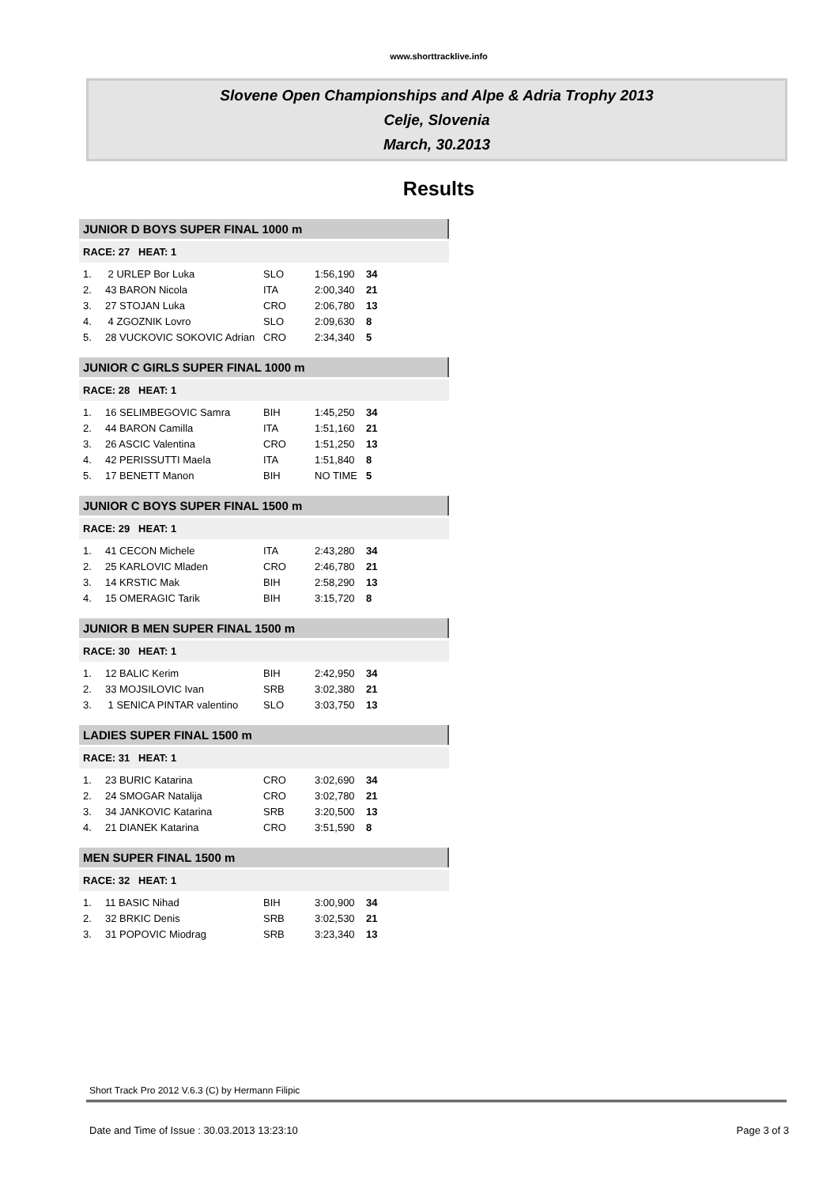www.shorttracklive.info
Slovene Open Championships and Alpe & Adria Trophy 2013
Celje, Slovenia
March, 30.2013
Results
JUNIOR D BOYS SUPER FINAL 1000 m
RACE: 27 HEAT: 1
| 1. | 2 URLEP Bor Luka | SLO | 1:56,190 | 34 |
| 2. | 43 BARON Nicola | ITA | 2:00,340 | 21 |
| 3. | 27 STOJAN Luka | CRO | 2:06,780 | 13 |
| 4. | 4 ZGOZNIK Lovro | SLO | 2:09,630 | 8 |
| 5. | 28 VUCKOVIC SOKOVIC Adrian | CRO | 2:34,340 | 5 |
JUNIOR C GIRLS SUPER FINAL 1000 m
RACE: 28 HEAT: 1
| 1. | 16 SELIMBEGOVIC Samra | BIH | 1:45,250 | 34 |
| 2. | 44 BARON Camilla | ITA | 1:51,160 | 21 |
| 3. | 26 ASCIC Valentina | CRO | 1:51,250 | 13 |
| 4. | 42 PERISSUTTI Maela | ITA | 1:51,840 | 8 |
| 5. | 17 BENETT Manon | BIH | NO TIME | 5 |
JUNIOR C BOYS SUPER FINAL 1500 m
RACE: 29 HEAT: 1
| 1. | 41 CECON Michele | ITA | 2:43,280 | 34 |
| 2. | 25 KARLOVIC Mladen | CRO | 2:46,780 | 21 |
| 3. | 14 KRSTIC Mak | BIH | 2:58,290 | 13 |
| 4. | 15 OMERAGIC Tarik | BIH | 3:15,720 | 8 |
JUNIOR B MEN SUPER FINAL 1500 m
RACE: 30 HEAT: 1
| 1. | 12 BALIC Kerim | BIH | 2:42,950 | 34 |
| 2. | 33 MOJSILOVIC Ivan | SRB | 3:02,380 | 21 |
| 3. | 1 SENICA PINTAR valentino | SLO | 3:03,750 | 13 |
LADIES SUPER FINAL 1500 m
RACE: 31 HEAT: 1
| 1. | 23 BURIC Katarina | CRO | 3:02,690 | 34 |
| 2. | 24 SMOGAR Natalija | CRO | 3:02,780 | 21 |
| 3. | 34 JANKOVIC Katarina | SRB | 3:20,500 | 13 |
| 4. | 21 DIANEK Katarina | CRO | 3:51,590 | 8 |
MEN SUPER FINAL 1500 m
RACE: 32 HEAT: 1
| 1. | 11 BASIC Nihad | BIH | 3:00,900 | 34 |
| 2. | 32 BRKIC Denis | SRB | 3:02,530 | 21 |
| 3. | 31 POPOVIC Miodrag | SRB | 3:23,340 | 13 |
Short Track Pro 2012 V.6.3 (C) by Hermann Filipic
Date and Time of Issue : 30.03.2013 13:23:10 Page 3 of 3